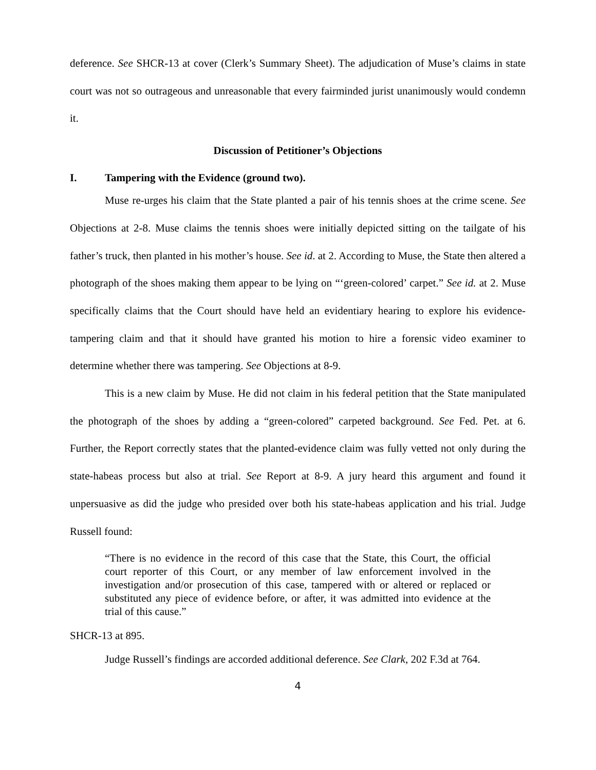deference. See SHCR-13 at cover (Clerk’s Summary Sheet). The adjudication of Muse’s claims in state court was not so outrageous and unreasonable that every fairminded jurist unanimously would condemn it.
Discussion of Petitioner’s Objections
I. Tampering with the Evidence (ground two).
Muse re-urges his claim that the State planted a pair of his tennis shoes at the crime scene. See Objections at 2-8. Muse claims the tennis shoes were initially depicted sitting on the tailgate of his father’s truck, then planted in his mother’s house. See id. at 2. According to Muse, the State then altered a photograph of the shoes making them appear to be lying on “‘green-colored’ carpet.” See id. at 2. Muse specifically claims that the Court should have held an evidentiary hearing to explore his evidence-tampering claim and that it should have granted his motion to hire a forensic video examiner to determine whether there was tampering. See Objections at 8-9.
This is a new claim by Muse. He did not claim in his federal petition that the State manipulated the photograph of the shoes by adding a “green-colored” carpeted background. See Fed. Pet. at 6. Further, the Report correctly states that the planted-evidence claim was fully vetted not only during the state-habeas process but also at trial. See Report at 8-9. A jury heard this argument and found it unpersuasive as did the judge who presided over both his state-habeas application and his trial. Judge Russell found:
“There is no evidence in the record of this case that the State, this Court, the official court reporter of this Court, or any member of law enforcement involved in the investigation and/or prosecution of this case, tampered with or altered or replaced or substituted any piece of evidence before, or after, it was admitted into evidence at the trial of this cause.”
SHCR-13 at 895.
Judge Russell’s findings are accorded additional deference. See Clark, 202 F.3d at 764.
4